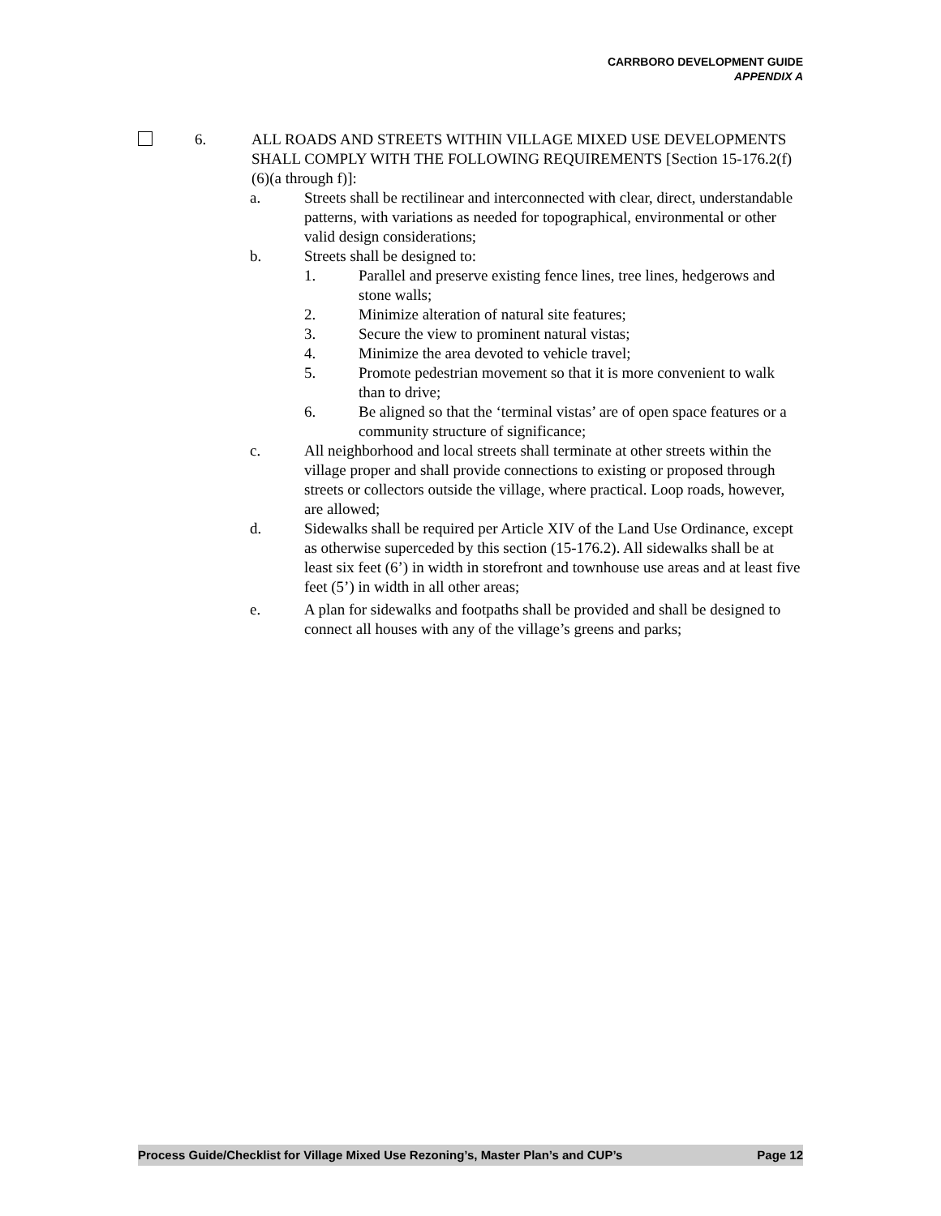CARRBORO DEVELOPMENT GUIDE
APPENDIX A
6. ALL ROADS AND STREETS WITHIN VILLAGE MIXED USE DEVELOPMENTS SHALL COMPLY WITH THE FOLLOWING REQUIREMENTS [Section 15-176.2(f)(6)(a through f)]:
a. Streets shall be rectilinear and interconnected with clear, direct, understandable patterns, with variations as needed for topographical, environmental or other valid design considerations;
b. Streets shall be designed to:
1. Parallel and preserve existing fence lines, tree lines, hedgerows and stone walls;
2. Minimize alteration of natural site features;
3. Secure the view to prominent natural vistas;
4. Minimize the area devoted to vehicle travel;
5. Promote pedestrian movement so that it is more convenient to walk than to drive;
6. Be aligned so that the ‘terminal vistas’ are of open space features or a community structure of significance;
c. All neighborhood and local streets shall terminate at other streets within the village proper and shall provide connections to existing or proposed through streets or collectors outside the village, where practical. Loop roads, however, are allowed;
d. Sidewalks shall be required per Article XIV of the Land Use Ordinance, except as otherwise superceded by this section (15-176.2). All sidewalks shall be at least six feet (6’) in width in storefront and townhouse use areas and at least five feet (5’) in width in all other areas;
e. A plan for sidewalks and footpaths shall be provided and shall be designed to connect all houses with any of the village’s greens and parks;
Process Guide/Checklist for Village Mixed Use Rezoning’s, Master Plan’s and CUP’s Page 12